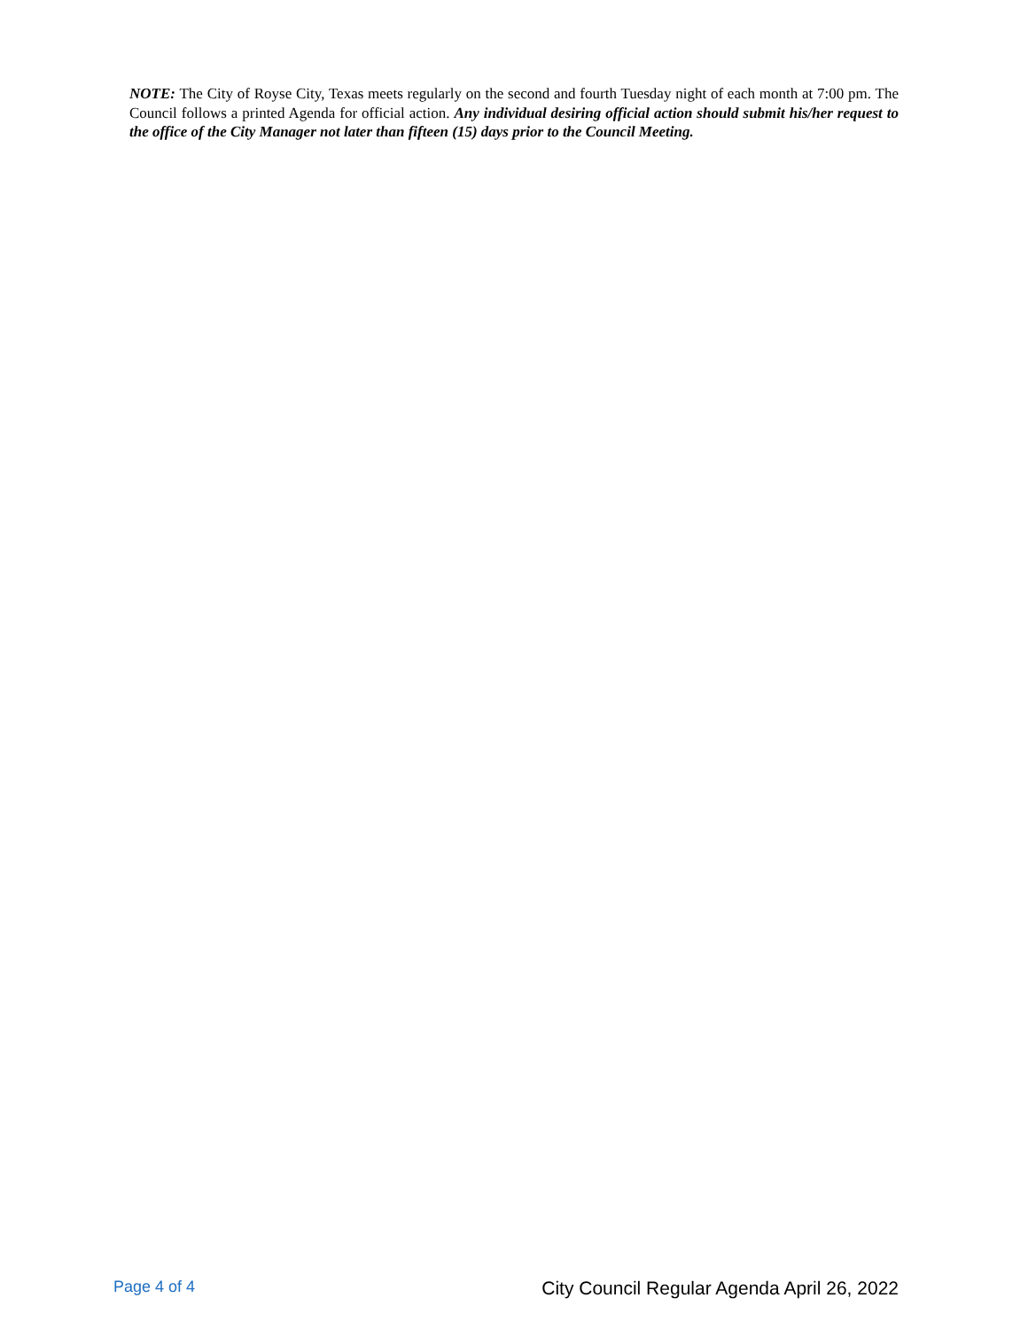NOTE: The City of Royse City, Texas meets regularly on the second and fourth Tuesday night of each month at 7:00 pm. The Council follows a printed Agenda for official action. Any individual desiring official action should submit his/her request to the office of the City Manager not later than fifteen (15) days prior to the Council Meeting.
Page 4 of 4 City Council Regular Agenda April 26, 2022